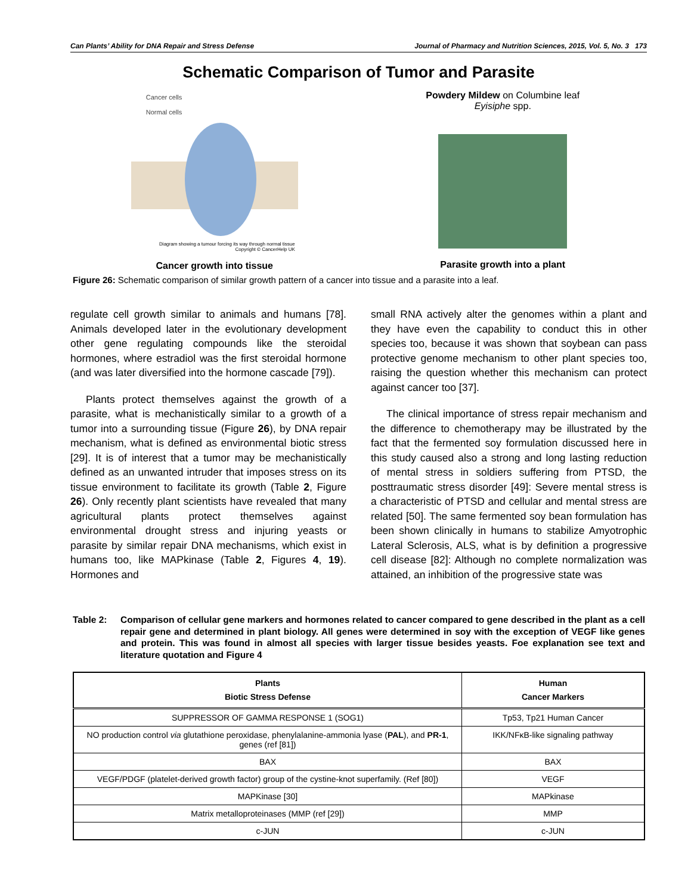Can Plants’ Ability for DNA Repair and Stress Defense Journal of Pharmacy and Nutrition Sciences, 2015, Vol. 5, No. 3 173
Schematic Comparison of Tumor and Parasite
Cancer cells
Normal cells
Diagram showing a tumour forcing its way through normal tissue
Copyright © CancerHelp UK
Cancer growth into tissue
Powdery Mildew on Columbine leaf
Eyisiphe spp.
Parasite growth into a plant
Figure 26: Schematic comparison of similar growth pattern of a cancer into tissue and a parasite into a leaf.
regulate cell growth similar to animals and humans [78]. Animals developed later in the evolutionary development other gene regulating compounds like the steroidal hormones, where estradiol was the first steroidal hormone (and was later diversified into the hormone cascade [79]).
Plants protect themselves against the growth of a parasite, what is mechanistically similar to a growth of a tumor into a surrounding tissue (Figure 26), by DNA repair mechanism, what is defined as environmental biotic stress [29]. It is of interest that a tumor may be mechanistically defined as an unwanted intruder that imposes stress on its tissue environment to facilitate its growth (Table 2, Figure 26). Only recently plant scientists have revealed that many agricultural plants protect themselves against environmental drought stress and injuring yeasts or parasite by similar repair DNA mechanisms, which exist in humans too, like MAPkinase (Table 2, Figures 4, 19). Hormones and
small RNA actively alter the genomes within a plant and they have even the capability to conduct this in other species too, because it was shown that soybean can pass protective genome mechanism to other plant species too, raising the question whether this mechanism can protect against cancer too [37].
The clinical importance of stress repair mechanism and the difference to chemotherapy may be illustrated by the fact that the fermented soy formulation discussed here in this study caused also a strong and long lasting reduction of mental stress in soldiers suffering from PTSD, the posttraumatic stress disorder [49]: Severe mental stress is a characteristic of PTSD and cellular and mental stress are related [50]. The same fermented soy bean formulation has been shown clinically in humans to stabilize Amyotrophic Lateral Sclerosis, ALS, what is by definition a progressive cell disease [82]: Although no complete normalization was attained, an inhibition of the progressive state was
Table 2: Comparison of cellular gene markers and hormones related to cancer compared to gene described in the plant as a cell repair gene and determined in plant biology. All genes were determined in soy with the exception of VEGF like genes and protein. This was found in almost all species with larger tissue besides yeasts. Foe explanation see text and literature quotation and Figure 4
| Plants Biotic Stress Defense | Human Cancer Markers |
| --- | --- |
| SUPPRESSOR OF GAMMA RESPONSE 1 (SOG1) | Tp53, Tp21 Human Cancer |
| NO production control via glutathione peroxidase, phenylalanine-ammonia lyase ( PAL ), and PR-1 , genes (ref [81]) | IKK/NFκB-like signaling pathway |
| BAX | BAX |
| VEGF/PDGF (platelet-derived growth factor) group of the cystine-knot superfamily. (Ref [80]) | VEGF |
| MAPKinase [30] | MAPkinase |
| Matrix metalloproteinases (MMP (ref [29]) | MMP |
| c-JUN | c-JUN |